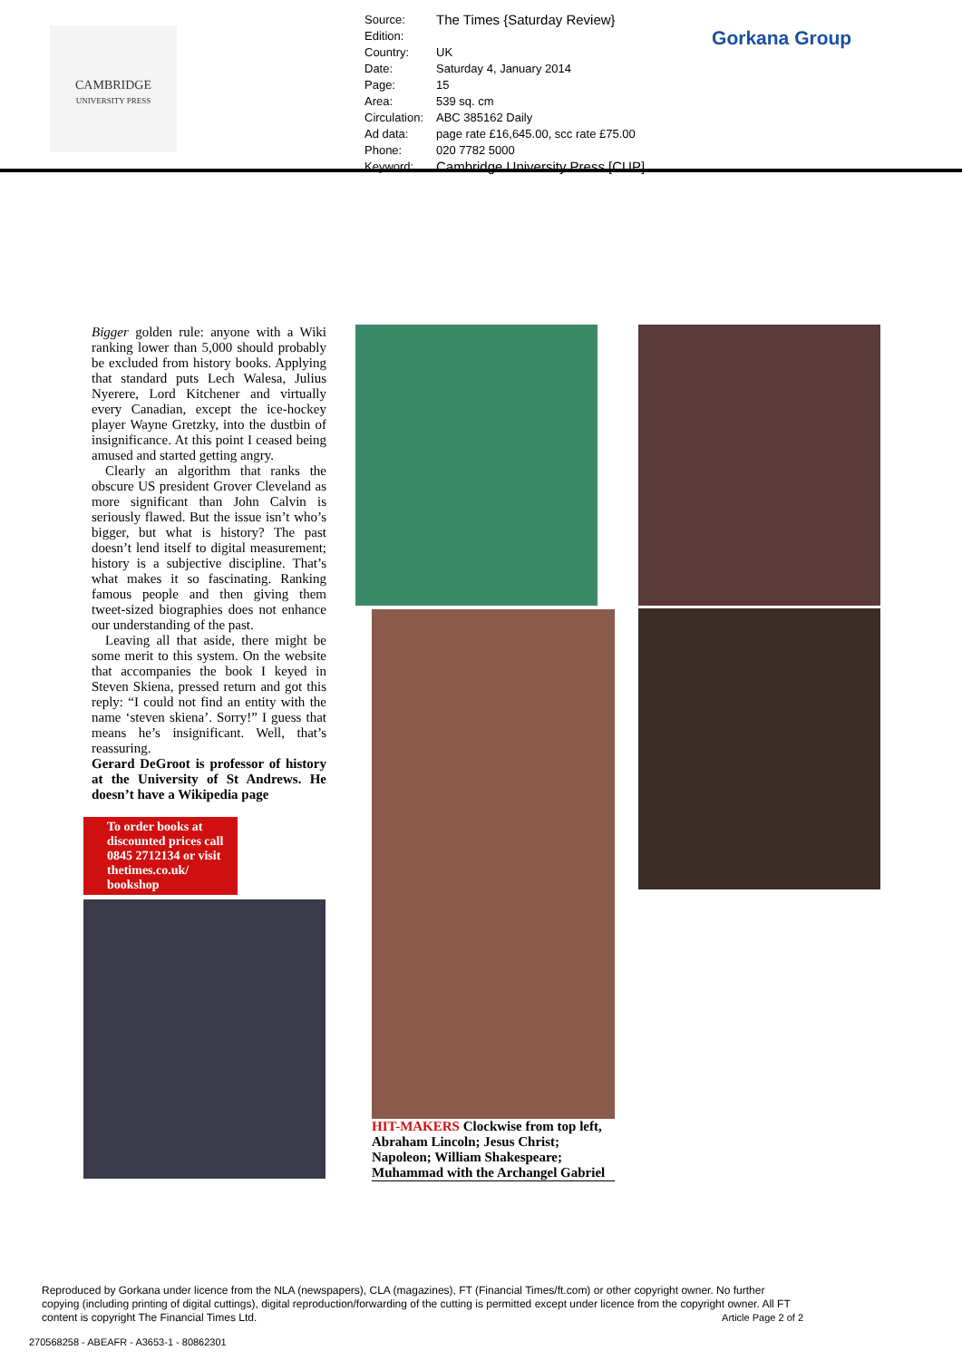CAMBRIDGE
UNIVERSITY PRESS
| Source: | The Times {Saturday Review} |
| Edition: | |
| Country: | UK |
| Date: | Saturday 4, January 2014 |
| Page: | 15 |
| Area: | 539 sq. cm |
| Circulation: | ABC 385162 Daily |
| Ad data: | page rate £16,645.00, scc rate £75.00 |
| Phone: | 020 7782 5000 |
| Keyword: | Cambridge University Press [CUP] |
Gorkana Group
Bigger golden rule: anyone with a Wiki ranking lower than 5,000 should probably be excluded from history books. Applying that standard puts Lech Walesa, Julius Nyerere, Lord Kitchener and virtually every Canadian, except the ice-hockey player Wayne Gretzky, into the dustbin of insignificance. At this point I ceased being amused and started getting angry.
Clearly an algorithm that ranks the obscure US president Grover Cleveland as more significant than John Calvin is seriously flawed. But the issue isn’t who’s bigger, but what is history? The past doesn’t lend itself to digital measurement; history is a subjective discipline. That’s what makes it so fascinating. Ranking famous people and then giving them tweet-sized biographies does not enhance our understanding of the past.
Leaving all that aside, there might be some merit to this system. On the website that accompanies the book I keyed in Steven Skiena, pressed return and got this reply: “I could not find an entity with the name ‘steven skiena’. Sorry!” I guess that means he’s insignificant. Well, that’s reassuring.
Gerard DeGroot is professor of history at the University of St Andrews. He doesn’t have a Wikipedia page
To order books at discounted prices call 0845 2712134 or visit thetimes.co.uk/ bookshop
HIT-MAKERS Clockwise from top left, Abraham Lincoln; Jesus Christ; Napoleon; William Shakespeare; Muhammad with the Archangel Gabriel
Reproduced by Gorkana under licence from the NLA (newspapers), CLA (magazines), FT (Financial Times/ft.com) or other copyright owner. No further copying (including printing of digital cuttings), digital reproduction/forwarding of the cutting is permitted except under licence from the copyright owner. All FT content is copyright The Financial Times Ltd. Article Page 2 of 2
270568258 - ABEAFR - A3653-1 - 80862301